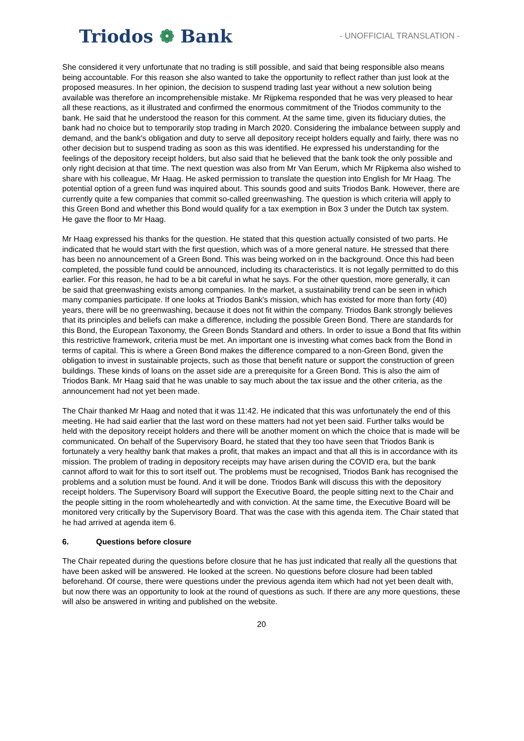Triodos ❁ Bank
- UNOFFICIAL TRANSLATION -
She considered it very unfortunate that no trading is still possible, and said that being responsible also means being accountable. For this reason she also wanted to take the opportunity to reflect rather than just look at the proposed measures. In her opinion, the decision to suspend trading last year without a new solution being available was therefore an incomprehensible mistake. Mr Rijpkema responded that he was very pleased to hear all these reactions, as it illustrated and confirmed the enormous commitment of the Triodos community to the bank. He said that he understood the reason for this comment. At the same time, given its fiduciary duties, the bank had no choice but to temporarily stop trading in March 2020. Considering the imbalance between supply and demand, and the bank's obligation and duty to serve all depository receipt holders equally and fairly, there was no other decision but to suspend trading as soon as this was identified. He expressed his understanding for the feelings of the depository receipt holders, but also said that he believed that the bank took the only possible and only right decision at that time. The next question was also from Mr Van Eerum, which Mr Rijpkema also wished to share with his colleague, Mr Haag. He asked permission to translate the question into English for Mr Haag. The potential option of a green fund was inquired about. This sounds good and suits Triodos Bank. However, there are currently quite a few companies that commit so-called greenwashing. The question is which criteria will apply to this Green Bond and whether this Bond would qualify for a tax exemption in Box 3 under the Dutch tax system. He gave the floor to Mr Haag.
Mr Haag expressed his thanks for the question. He stated that this question actually consisted of two parts. He indicated that he would start with the first question, which was of a more general nature. He stressed that there has been no announcement of a Green Bond. This was being worked on in the background. Once this had been completed, the possible fund could be announced, including its characteristics. It is not legally permitted to do this earlier. For this reason, he had to be a bit careful in what he says. For the other question, more generally, it can be said that greenwashing exists among companies. In the market, a sustainability trend can be seen in which many companies participate. If one looks at Triodos Bank's mission, which has existed for more than forty (40) years, there will be no greenwashing, because it does not fit within the company. Triodos Bank strongly believes that its principles and beliefs can make a difference, including the possible Green Bond. There are standards for this Bond, the European Taxonomy, the Green Bonds Standard and others. In order to issue a Bond that fits within this restrictive framework, criteria must be met. An important one is investing what comes back from the Bond in terms of capital. This is where a Green Bond makes the difference compared to a non-Green Bond, given the obligation to invest in sustainable projects, such as those that benefit nature or support the construction of green buildings. These kinds of loans on the asset side are a prerequisite for a Green Bond. This is also the aim of Triodos Bank. Mr Haag said that he was unable to say much about the tax issue and the other criteria, as the announcement had not yet been made.
The Chair thanked Mr Haag and noted that it was 11:42. He indicated that this was unfortunately the end of this meeting. He had said earlier that the last word on these matters had not yet been said. Further talks would be held with the depository receipt holders and there will be another moment on which the choice that is made will be communicated. On behalf of the Supervisory Board, he stated that they too have seen that Triodos Bank is fortunately a very healthy bank that makes a profit, that makes an impact and that all this is in accordance with its mission. The problem of trading in depository receipts may have arisen during the COVID era, but the bank cannot afford to wait for this to sort itself out. The problems must be recognised, Triodos Bank has recognised the problems and a solution must be found. And it will be done. Triodos Bank will discuss this with the depository receipt holders. The Supervisory Board will support the Executive Board, the people sitting next to the Chair and the people sitting in the room wholeheartedly and with conviction. At the same time, the Executive Board will be monitored very critically by the Supervisory Board. That was the case with this agenda item. The Chair stated that he had arrived at agenda item 6.
6. Questions before closure
The Chair repeated during the questions before closure that he has just indicated that really all the questions that have been asked will be answered. He looked at the screen. No questions before closure had been tabled beforehand. Of course, there were questions under the previous agenda item which had not yet been dealt with, but now there was an opportunity to look at the round of questions as such. If there are any more questions, these will also be answered in writing and published on the website.
20